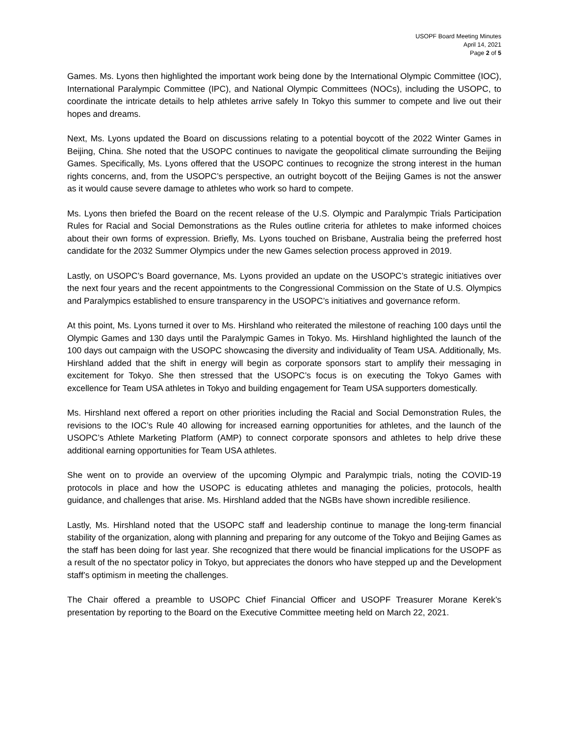USOPF Board Meeting Minutes
April 14, 2021
Page 2 of 5
Games. Ms. Lyons then highlighted the important work being done by the International Olympic Committee (IOC), International Paralympic Committee (IPC), and National Olympic Committees (NOCs), including the USOPC, to coordinate the intricate details to help athletes arrive safely In Tokyo this summer to compete and live out their hopes and dreams.
Next, Ms. Lyons updated the Board on discussions relating to a potential boycott of the 2022 Winter Games in Beijing, China. She noted that the USOPC continues to navigate the geopolitical climate surrounding the Beijing Games. Specifically, Ms. Lyons offered that the USOPC continues to recognize the strong interest in the human rights concerns, and, from the USOPC’s perspective, an outright boycott of the Beijing Games is not the answer as it would cause severe damage to athletes who work so hard to compete.
Ms. Lyons then briefed the Board on the recent release of the U.S. Olympic and Paralympic Trials Participation Rules for Racial and Social Demonstrations as the Rules outline criteria for athletes to make informed choices about their own forms of expression. Briefly, Ms. Lyons touched on Brisbane, Australia being the preferred host candidate for the 2032 Summer Olympics under the new Games selection process approved in 2019.
Lastly, on USOPC’s Board governance, Ms. Lyons provided an update on the USOPC’s strategic initiatives over the next four years and the recent appointments to the Congressional Commission on the State of U.S. Olympics and Paralympics established to ensure transparency in the USOPC’s initiatives and governance reform.
At this point, Ms. Lyons turned it over to Ms. Hirshland who reiterated the milestone of reaching 100 days until the Olympic Games and 130 days until the Paralympic Games in Tokyo. Ms. Hirshland highlighted the launch of the 100 days out campaign with the USOPC showcasing the diversity and individuality of Team USA. Additionally, Ms. Hirshland added that the shift in energy will begin as corporate sponsors start to amplify their messaging in excitement for Tokyo. She then stressed that the USOPC’s focus is on executing the Tokyo Games with excellence for Team USA athletes in Tokyo and building engagement for Team USA supporters domestically.
Ms. Hirshland next offered a report on other priorities including the Racial and Social Demonstration Rules, the revisions to the IOC’s Rule 40 allowing for increased earning opportunities for athletes, and the launch of the USOPC’s Athlete Marketing Platform (AMP) to connect corporate sponsors and athletes to help drive these additional earning opportunities for Team USA athletes.
She went on to provide an overview of the upcoming Olympic and Paralympic trials, noting the COVID-19 protocols in place and how the USOPC is educating athletes and managing the policies, protocols, health guidance, and challenges that arise. Ms. Hirshland added that the NGBs have shown incredible resilience.
Lastly, Ms. Hirshland noted that the USOPC staff and leadership continue to manage the long-term financial stability of the organization, along with planning and preparing for any outcome of the Tokyo and Beijing Games as the staff has been doing for last year. She recognized that there would be financial implications for the USOPF as a result of the no spectator policy in Tokyo, but appreciates the donors who have stepped up and the Development staff’s optimism in meeting the challenges.
The Chair offered a preamble to USOPC Chief Financial Officer and USOPF Treasurer Morane Kerek’s presentation by reporting to the Board on the Executive Committee meeting held on March 22, 2021.